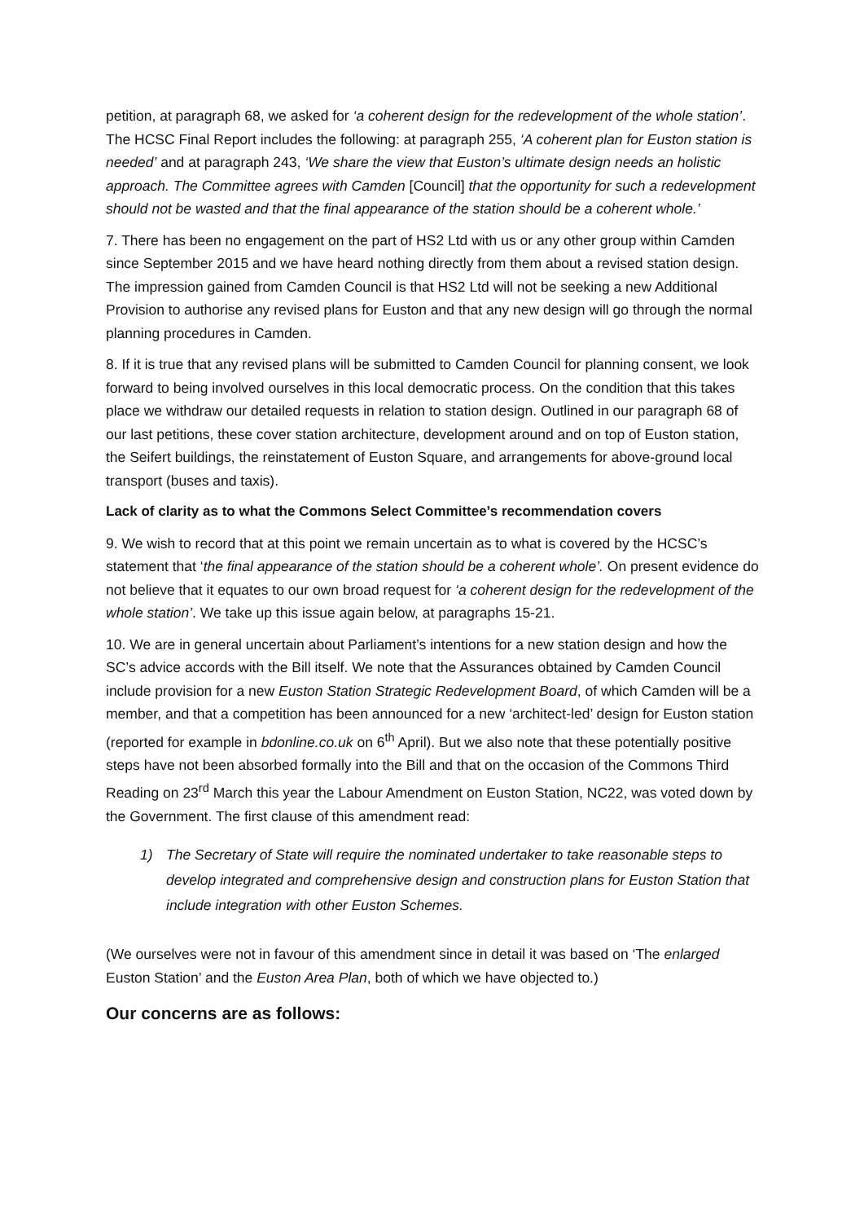petition, at paragraph 68, we asked for ‘a coherent design for the redevelopment of the whole station’. The HCSC Final Report includes the following: at paragraph 255, ‘A coherent plan for Euston station is needed’ and at paragraph 243, ‘We share the view that Euston’s ultimate design needs an holistic approach. The Committee agrees with Camden [Council] that the opportunity for such a redevelopment should not be wasted and that the final appearance of the station should be a coherent whole.’
7. There has been no engagement on the part of HS2 Ltd with us or any other group within Camden since September 2015 and we have heard nothing directly from them about a revised station design. The impression gained from Camden Council is that HS2 Ltd will not be seeking a new Additional Provision to authorise any revised plans for Euston and that any new design will go through the normal planning procedures in Camden.
8. If it is true that any revised plans will be submitted to Camden Council for planning consent, we look forward to being involved ourselves in this local democratic process. On the condition that this takes place we withdraw our detailed requests in relation to station design. Outlined in our paragraph 68 of our last petitions, these cover station architecture, development around and on top of Euston station, the Seifert buildings, the reinstatement of Euston Square, and arrangements for above-ground local transport (buses and taxis).
Lack of clarity as to what the Commons Select Committee’s recommendation covers
9. We wish to record that at this point we remain uncertain as to what is covered by the HCSC’s statement that ‘the final appearance of the station should be a coherent whole’. On present evidence do not believe that it equates to our own broad request for ‘a coherent design for the redevelopment of the whole station’. We take up this issue again below, at paragraphs 15-21.
10. We are in general uncertain about Parliament’s intentions for a new station design and how the SC’s advice accords with the Bill itself. We note that the Assurances obtained by Camden Council include provision for a new Euston Station Strategic Redevelopment Board, of which Camden will be a member, and that a competition has been announced for a new ‘architect-led’ design for Euston station (reported for example in bdonline.co.uk on 6<sup>th</sup> April). But we also note that these potentially positive steps have not been absorbed formally into the Bill and that on the occasion of the Commons Third Reading on 23<sup>rd</sup> March this year the Labour Amendment on Euston Station, NC22, was voted down by the Government. The first clause of this amendment read:
1) The Secretary of State will require the nominated undertaker to take reasonable steps to develop integrated and comprehensive design and construction plans for Euston Station that include integration with other Euston Schemes.
(We ourselves were not in favour of this amendment since in detail it was based on ‘The enlarged Euston Station’ and the Euston Area Plan, both of which we have objected to.)
Our concerns are as follows: